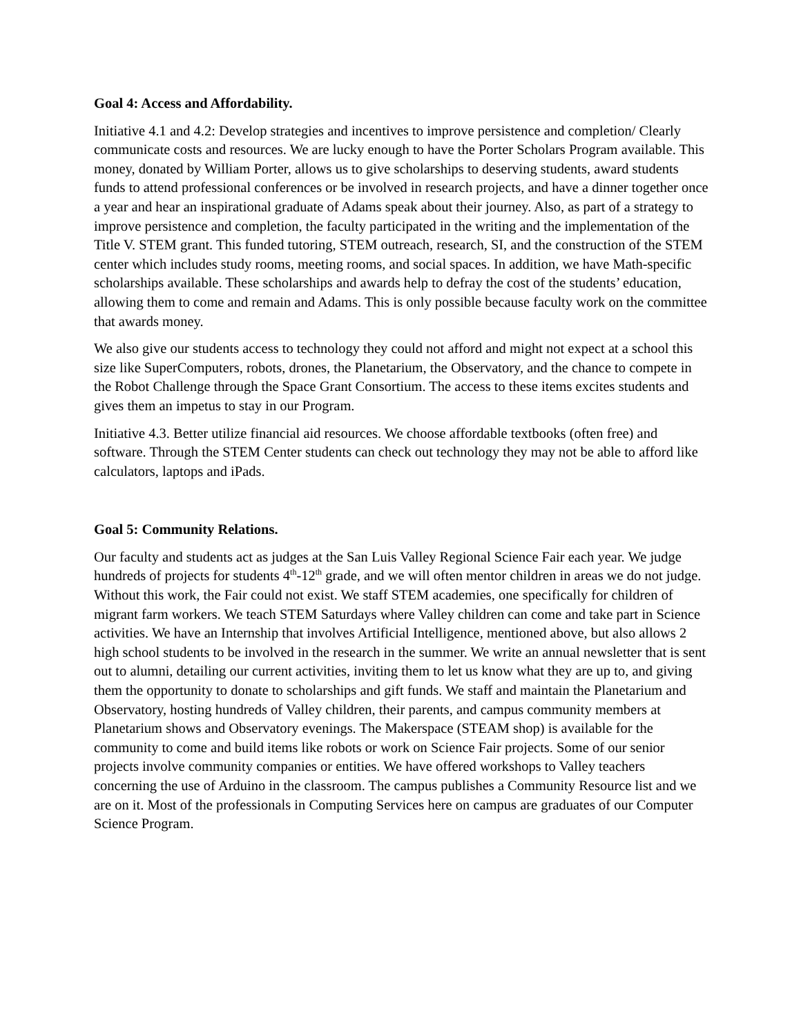Goal 4: Access and Affordability.
Initiative 4.1 and 4.2: Develop strategies and incentives to improve persistence and completion/ Clearly communicate costs and resources. We are lucky enough to have the Porter Scholars Program available. This money, donated by William Porter, allows us to give scholarships to deserving students, award students funds to attend professional conferences or be involved in research projects, and have a dinner together once a year and hear an inspirational graduate of Adams speak about their journey. Also, as part of a strategy to improve persistence and completion, the faculty participated in the writing and the implementation of the Title V. STEM grant. This funded tutoring, STEM outreach, research, SI, and the construction of the STEM center which includes study rooms, meeting rooms, and social spaces. In addition, we have Math-specific scholarships available. These scholarships and awards help to defray the cost of the students’ education, allowing them to come and remain and Adams. This is only possible because faculty work on the committee that awards money.
We also give our students access to technology they could not afford and might not expect at a school this size like SuperComputers, robots, drones, the Planetarium, the Observatory, and the chance to compete in the Robot Challenge through the Space Grant Consortium. The access to these items excites students and gives them an impetus to stay in our Program.
Initiative 4.3. Better utilize financial aid resources. We choose affordable textbooks (often free) and software. Through the STEM Center students can check out technology they may not be able to afford like calculators, laptops and iPads.
Goal 5: Community Relations.
Our faculty and students act as judges at the San Luis Valley Regional Science Fair each year. We judge hundreds of projects for students 4<sup>th</sup>-12<sup>th</sup> grade, and we will often mentor children in areas we do not judge. Without this work, the Fair could not exist. We staff STEM academies, one specifically for children of migrant farm workers. We teach STEM Saturdays where Valley children can come and take part in Science activities. We have an Internship that involves Artificial Intelligence, mentioned above, but also allows 2 high school students to be involved in the research in the summer. We write an annual newsletter that is sent out to alumni, detailing our current activities, inviting them to let us know what they are up to, and giving them the opportunity to donate to scholarships and gift funds. We staff and maintain the Planetarium and Observatory, hosting hundreds of Valley children, their parents, and campus community members at Planetarium shows and Observatory evenings. The Makerspace (STEAM shop) is available for the community to come and build items like robots or work on Science Fair projects. Some of our senior projects involve community companies or entities. We have offered workshops to Valley teachers concerning the use of Arduino in the classroom. The campus publishes a Community Resource list and we are on it. Most of the professionals in Computing Services here on campus are graduates of our Computer Science Program.